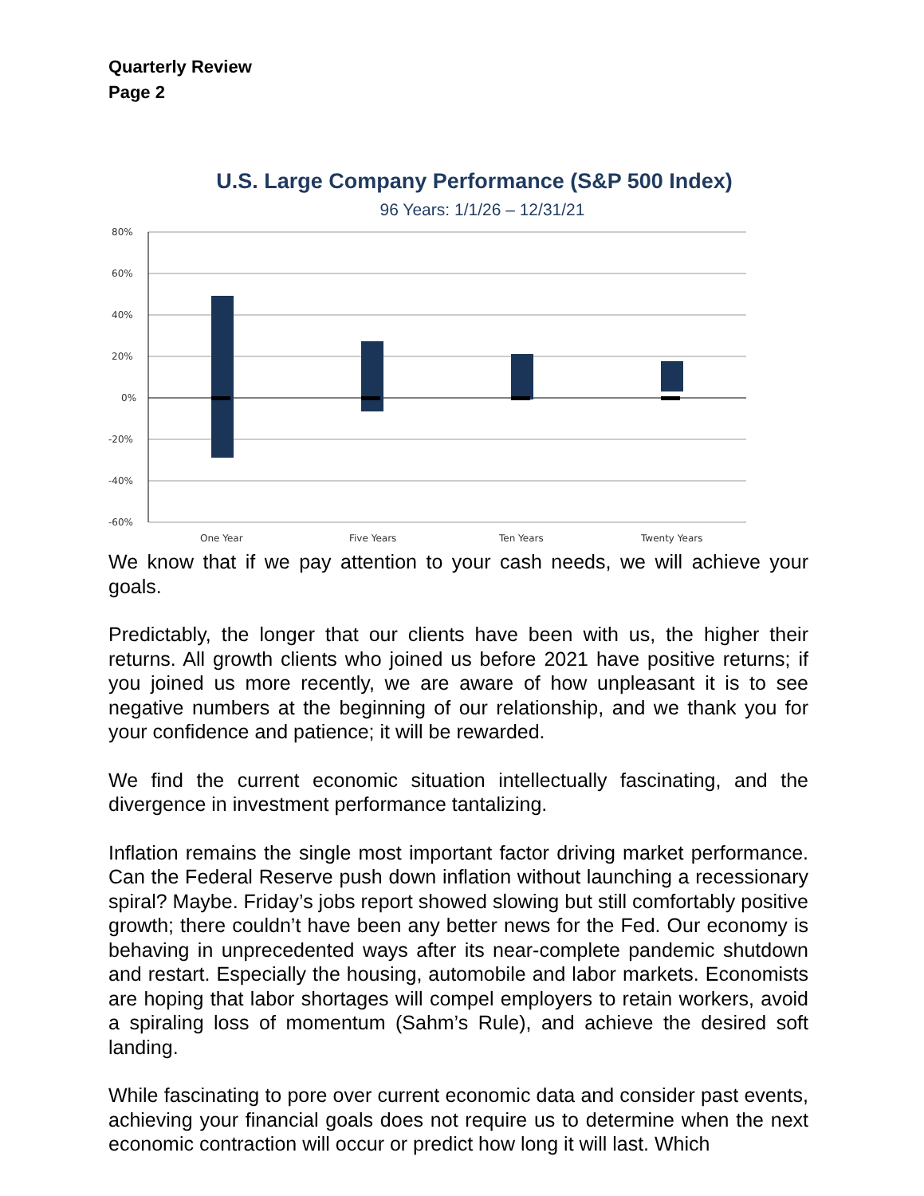Quarterly Review
Page 2
U.S. Large Company Performance (S&P 500 Index)
96 Years: 1/1/26 – 12/31/21
80%
60%
40%
20%
0%
-20%
-40%
-60%
One Year
Five Years
Ten Years
Twenty Years
We know that if we pay attention to your cash needs, we will achieve your goals.
Predictably, the longer that our clients have been with us, the higher their returns. All growth clients who joined us before 2021 have positive returns; if you joined us more recently, we are aware of how unpleasant it is to see negative numbers at the beginning of our relationship, and we thank you for your confidence and patience; it will be rewarded.
We find the current economic situation intellectually fascinating, and the divergence in investment performance tantalizing.
Inflation remains the single most important factor driving market performance. Can the Federal Reserve push down inflation without launching a recessionary spiral? Maybe. Friday’s jobs report showed slowing but still comfortably positive growth; there couldn’t have been any better news for the Fed. Our economy is behaving in unprecedented ways after its near-complete pandemic shutdown and restart. Especially the housing, automobile and labor markets. Economists are hoping that labor shortages will compel employers to retain workers, avoid a spiraling loss of momentum (Sahm’s Rule), and achieve the desired soft landing.
While fascinating to pore over current economic data and consider past events, achieving your financial goals does not require us to determine when the next economic contraction will occur or predict how long it will last. Which